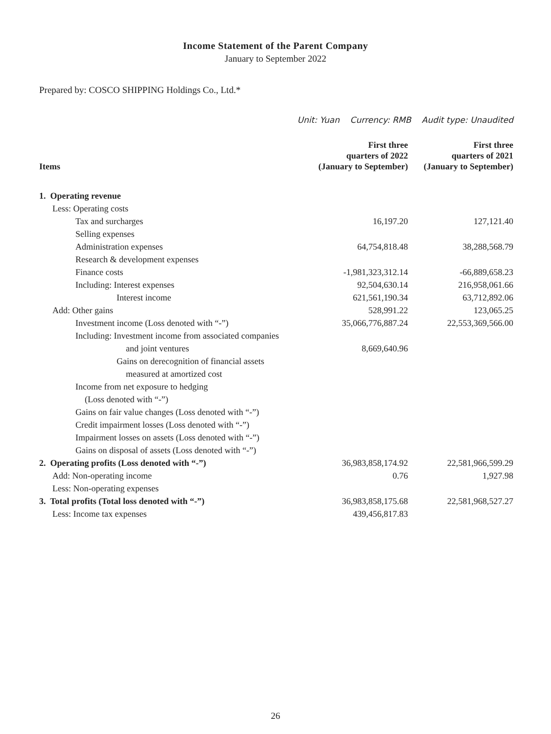Income Statement of the Parent Company
January to September 2022
Prepared by: COSCO SHIPPING Holdings Co., Ltd.*
Unit: Yuan Currency: RMB Audit type: Unaudited
| Items | First three quarters of 2022 (January to September) | First three quarters of 2021 (January to September) |
| --- | --- | --- |
| 1. Operating revenue | | |
| Less: Operating costs | | |
| Tax and surcharges | 16,197.20 | 127,121.40 |
| Selling expenses | | |
| Administration expenses | 64,754,818.48 | 38,288,568.79 |
| Research & development expenses | | |
| Finance costs | -1,981,323,312.14 | -66,889,658.23 |
| Including: Interest expenses | 92,504,630.14 | 216,958,061.66 |
| Interest income | 621,561,190.34 | 63,712,892.06 |
| Add: Other gains | 528,991.22 | 123,065.25 |
| Investment income (Loss denoted with “-”) | 35,066,776,887.24 | 22,553,369,566.00 |
| Including: Investment income from associated companies | | |
| and joint ventures | 8,669,640.96 | |
| Gains on derecognition of financial assets | | |
| measured at amortized cost | | |
| Income from net exposure to hedging | | |
| (Loss denoted with “-”) | | |
| Gains on fair value changes (Loss denoted with “-”) | | |
| Credit impairment losses (Loss denoted with “-”) | | |
| Impairment losses on assets (Loss denoted with “-”) | | |
| Gains on disposal of assets (Loss denoted with “-”) | | |
| 2. Operating profits (Loss denoted with “-”) | 36,983,858,174.92 | 22,581,966,599.29 |
| Add: Non-operating income | 0.76 | 1,927.98 |
| Less: Non-operating expenses | | |
| 3. Total profits (Total loss denoted with “-”) | 36,983,858,175.68 | 22,581,968,527.27 |
| Less: Income tax expenses | 439,456,817.83 | |
26